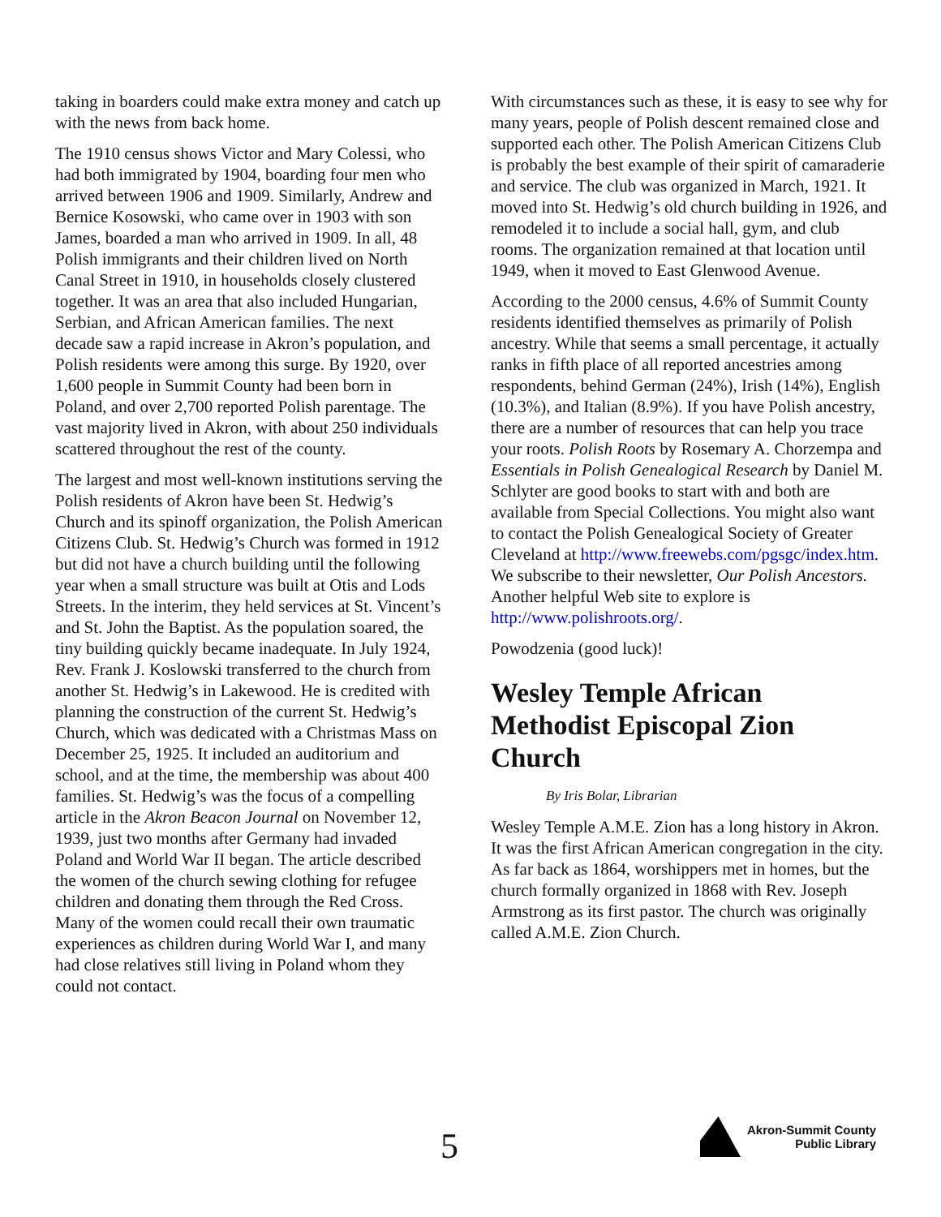taking in boarders could make extra money and catch up with the news from back home.
The 1910 census shows Victor and Mary Colessi, who had both immigrated by 1904, boarding four men who arrived between 1906 and 1909. Similarly, Andrew and Bernice Kosowski, who came over in 1903 with son James, boarded a man who arrived in 1909. In all, 48 Polish immigrants and their children lived on North Canal Street in 1910, in households closely clustered together. It was an area that also included Hungarian, Serbian, and African American families. The next decade saw a rapid increase in Akron’s population, and Polish residents were among this surge. By 1920, over 1,600 people in Summit County had been born in Poland, and over 2,700 reported Polish parentage. The vast majority lived in Akron, with about 250 individuals scattered throughout the rest of the county.
The largest and most well-known institutions serving the Polish residents of Akron have been St. Hedwig’s Church and its spinoff organization, the Polish American Citizens Club. St. Hedwig’s Church was formed in 1912 but did not have a church building until the following year when a small structure was built at Otis and Lods Streets. In the interim, they held services at St. Vincent’s and St. John the Baptist. As the population soared, the tiny building quickly became inadequate. In July 1924, Rev. Frank J. Koslowski transferred to the church from another St. Hedwig’s in Lakewood. He is credited with planning the construction of the current St. Hedwig’s Church, which was dedicated with a Christmas Mass on December 25, 1925. It included an auditorium and school, and at the time, the membership was about 400 families. St. Hedwig’s was the focus of a compelling article in the Akron Beacon Journal on November 12, 1939, just two months after Germany had invaded Poland and World War II began. The article described the women of the church sewing clothing for refugee children and donating them through the Red Cross. Many of the women could recall their own traumatic experiences as children during World War I, and many had close relatives still living in Poland whom they could not contact.
With circumstances such as these, it is easy to see why for many years, people of Polish descent remained close and supported each other. The Polish American Citizens Club is probably the best example of their spirit of camaraderie and service. The club was organized in March, 1921. It moved into St. Hedwig’s old church building in 1926, and remodeled it to include a social hall, gym, and club rooms. The organization remained at that location until 1949, when it moved to East Glenwood Avenue.
According to the 2000 census, 4.6% of Summit County residents identified themselves as primarily of Polish ancestry. While that seems a small percentage, it actually ranks in fifth place of all reported ancestries among respondents, behind German (24%), Irish (14%), English (10.3%), and Italian (8.9%). If you have Polish ancestry, there are a number of resources that can help you trace your roots. Polish Roots by Rosemary A. Chorzempa and Essentials in Polish Genealogical Research by Daniel M. Schlyter are good books to start with and both are available from Special Collections. You might also want to contact the Polish Genealogical Society of Greater Cleveland at http://www.freewebs.com/pgsgc/index.htm. We subscribe to their newsletter, Our Polish Ancestors. Another helpful Web site to explore is http://www.polishroots.org/.
Powodzenia (good luck)!
Wesley Temple African Methodist Episcopal Zion Church
By Iris Bolar, Librarian
Wesley Temple A.M.E. Zion has a long history in Akron. It was the first African American congregation in the city. As far back as 1864, worshippers met in homes, but the church formally organized in 1868 with Rev. Joseph Armstrong as its first pastor. The church was originally called A.M.E. Zion Church.
5
Akron-Summit County
Public Library